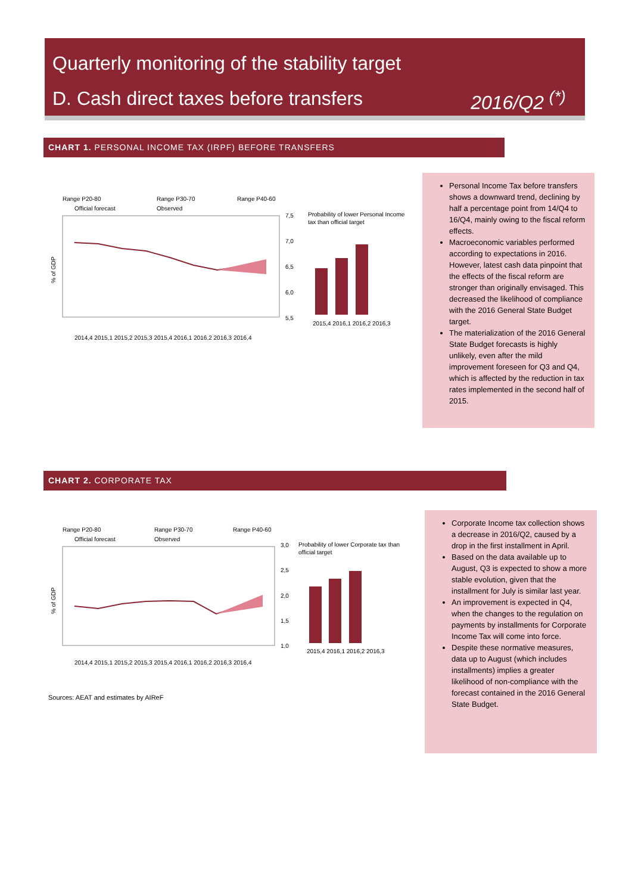Quarterly monitoring of the stability target
D. Cash direct taxes before transfers 2016/Q2 <sup>(*)</sup>
CHART 1. PERSONAL INCOME TAX (IRPF) BEFORE TRANSFERS
Range P20-80
Range P30-70
Range P40-60
Official forecast
Observed
7,5
7,0
6,5
6,0
5,5
Probability of lower Personal Income
tax than official target
2015,4 2016,1 2016,2 2016,3
% of GDP
2014,4 2015,1 2015,2 2015,3 2015,4 2016,1 2016,2 2016,3 2016,4
Personal Income Tax before transfers shows a downward trend, declining by half a percentage point from 14/Q4 to 16/Q4, mainly owing to the fiscal reform effects.
Macroeconomic variables performed according to expectations in 2016. However, latest cash data pinpoint that the effects of the fiscal reform are stronger than originally envisaged. This decreased the likelihood of compliance with the 2016 General State Budget target.
The materialization of the 2016 General State Budget forecasts is highly unlikely, even after the mild improvement foreseen for Q3 and Q4, which is affected by the reduction in tax rates implemented in the second half of 2015.
CHART 2. CORPORATE TAX
Range P20-80
Range P30-70
Range P40-60
Official forecast
Observed
3,0
2,5
2,0
1,5
1,0
Probability of lower Corporate tax than
official target
2015,4 2016,1 2016,2 2016,3
% of GDP
2014,4 2015,1 2015,2 2015,3 2015,4 2016,1 2016,2 2016,3 2016,4
Corporate Income tax collection shows a decrease in 2016/Q2, caused by a drop in the first installment in April.
Based on the data available up to August, Q3 is expected to show a more stable evolution, given that the installment for July is similar last year.
An improvement is expected in Q4, when the changes to the regulation on payments by installments for Corporate Income Tax will come into force.
Despite these normative measures, data up to August (which includes installments) implies a greater likelihood of non-compliance with the forecast contained in the 2016 General State Budget.
Sources: AEAT and estimates by AIReF